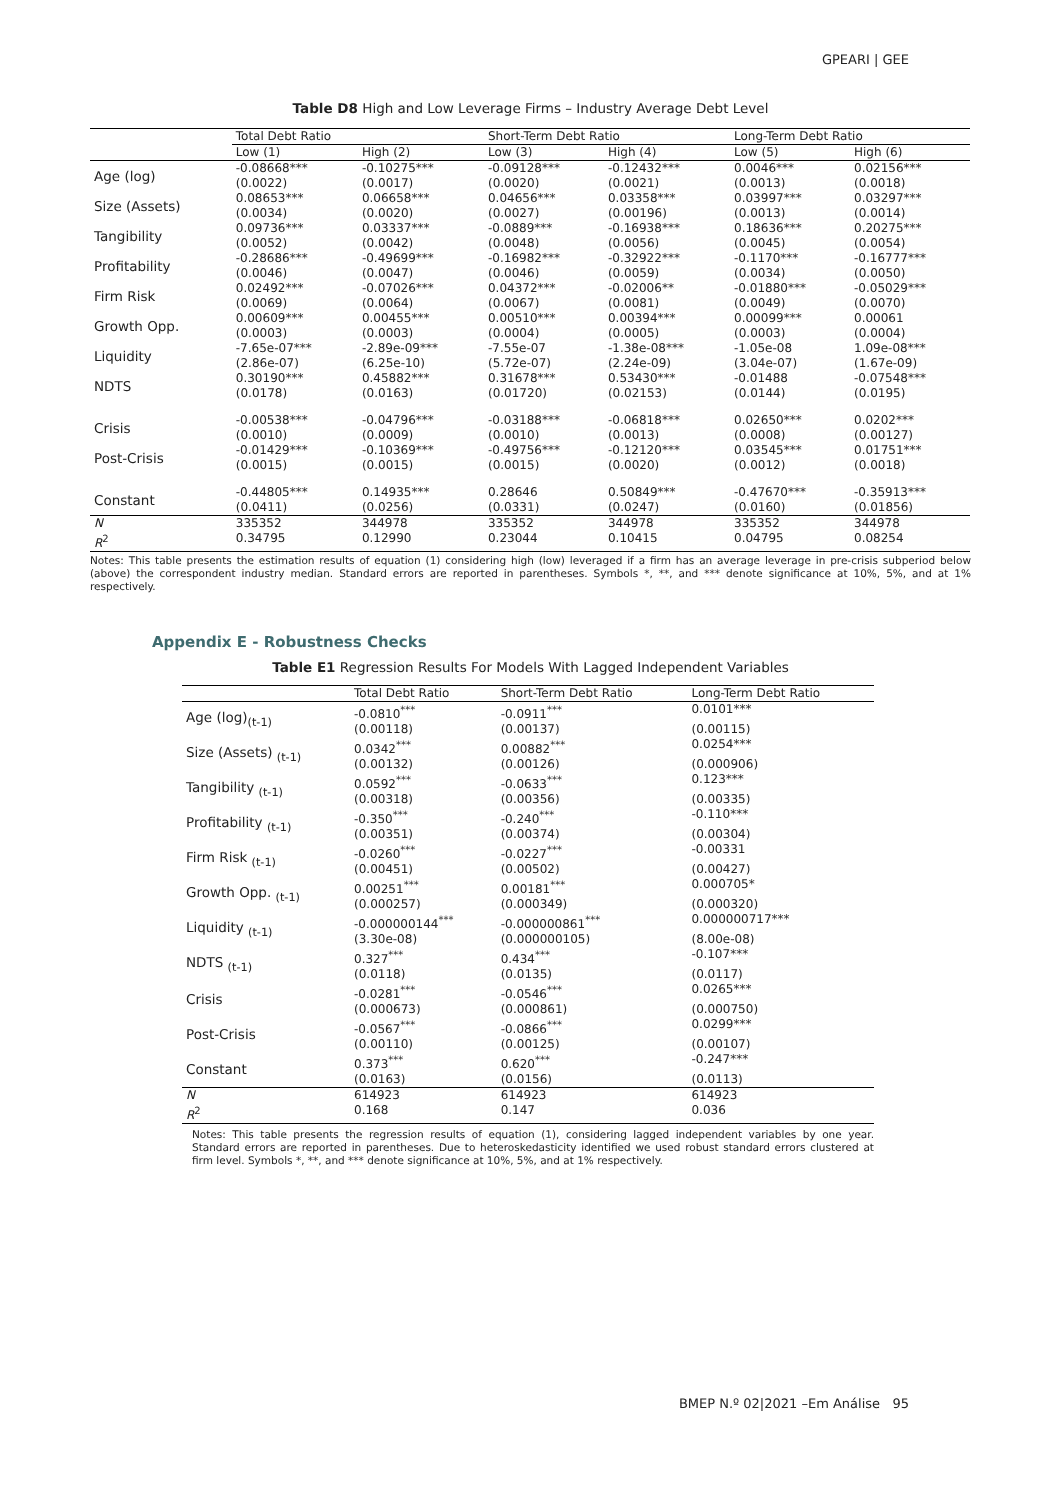GPEARI | GEE
Table D8 High and Low Leverage Firms – Industry Average Debt Level
| | Total Debt Ratio | | Short-Term Debt Ratio | | Long-Term Debt Ratio | |
| --- | --- | --- | --- | --- | --- | --- |
| | Low (1) | High (2) | Low (3) | High (4) | Low (5) | High (6) |
| Age (log) | -0.08668*** | -0.10275*** | -0.09128*** | -0.12432*** | 0.0046*** | 0.02156*** |
| | (0.0022) | (0.0017) | (0.0020) | (0.0021) | (0.0013) | (0.0018) |
| Size (Assets) | 0.08653*** | 0.06658*** | 0.04656*** | 0.03358*** | 0.03997*** | 0.03297*** |
| | (0.0034) | (0.0020) | (0.0027) | (0.00196) | (0.0013) | (0.0014) |
| Tangibility | 0.09736*** | 0.03337*** | -0.0889*** | -0.16938*** | 0.18636*** | 0.20275*** |
| | (0.0052) | (0.0042) | (0.0048) | (0.0056) | (0.0045) | (0.0054) |
| Profitability | -0.28686*** | -0.49699*** | -0.16982*** | -0.32922*** | -0.1170*** | -0.16777*** |
| | (0.0046) | (0.0047) | (0.0046) | (0.0059) | (0.0034) | (0.0050) |
| Firm Risk | 0.02492*** | -0.07026*** | 0.04372*** | -0.02006** | -0.01880*** | -0.05029*** |
| | (0.0069) | (0.0064) | (0.0067) | (0.0081) | (0.0049) | (0.0070) |
| Growth Opp. | 0.00609*** | 0.00455*** | 0.00510*** | 0.00394*** | 0.00099*** | 0.00061 |
| | (0.0003) | (0.0003) | (0.0004) | (0.0005) | (0.0003) | (0.0004) |
| Liquidity | -7.65e-07*** | -2.89e-09*** | -7.55e-07 | -1.38e-08*** | -1.05e-08 | 1.09e-08*** |
| | (2.86e-07) | (6.25e-10) | (5.72e-07) | (2.24e-09) | (3.04e-07) | (1.67e-09) |
| NDTS | 0.30190*** | 0.45882*** | 0.31678*** | 0.53430*** | -0.01488 | -0.07548*** |
| | (0.0178) | (0.0163) | (0.01720) | (0.02153) | (0.0144) | (0.0195) |
| Crisis | -0.00538*** | -0.04796*** | -0.03188*** | -0.06818*** | 0.02650*** | 0.0202*** |
| | (0.0010) | (0.0009) | (0.0010) | (0.0013) | (0.0008) | (0.00127) |
| Post-Crisis | -0.01429*** | -0.10369*** | -0.49756*** | -0.12120*** | 0.03545*** | 0.01751*** |
| | (0.0015) | (0.0015) | (0.0015) | (0.0020) | (0.0012) | (0.0018) |
| Constant | -0.44805*** | 0.14935*** | 0.28646 | 0.50849*** | -0.47670*** | -0.35913*** |
| | (0.0411) | (0.0256) | (0.0331) | (0.0247) | (0.0160) | (0.01856) |
| N | 335352 | 344978 | 335352 | 344978 | 335352 | 344978 |
| R<sup>2</sup> | 0.34795 | 0.12990 | 0.23044 | 0.10415 | 0.04795 | 0.08254 |
Notes: This table presents the estimation results of equation (1) considering high (low) leveraged if a firm has an average leverage in pre-crisis subperiod below (above) the correspondent industry median. Standard errors are reported in parentheses. Symbols *, **, and *** denote significance at 10%, 5%, and at 1% respectively.
Appendix E - Robustness Checks
Table E1 Regression Results For Models With Lagged Independent Variables
| | Total Debt Ratio | Short-Term Debt Ratio | Long-Term Debt Ratio |
| --- | --- | --- | --- |
| Age (log)<sub>(t-1)</sub> | -0.0810<sup>***</sup> | -0.0911<sup>***</sup> | 0.0101*** |
| | (0.00118) | (0.00137) | (0.00115) |
| Size (Assets) <sub>(t-1)</sub> | 0.0342<sup>***</sup> | 0.00882<sup>***</sup> | 0.0254*** |
| | (0.00132) | (0.00126) | (0.000906) |
| Tangibility <sub>(t-1)</sub> | 0.0592<sup>***</sup> | -0.0633<sup>***</sup> | 0.123*** |
| | (0.00318) | (0.00356) | (0.00335) |
| Profitability <sub>(t-1)</sub> | -0.350<sup>***</sup> | -0.240<sup>***</sup> | -0.110*** |
| | (0.00351) | (0.00374) | (0.00304) |
| Firm Risk <sub>(t-1)</sub> | -0.0260<sup>***</sup> | -0.0227<sup>***</sup> | -0.00331 |
| | (0.00451) | (0.00502) | (0.00427) |
| Growth Opp. <sub>(t-1)</sub> | 0.00251<sup>***</sup> | 0.00181<sup>***</sup> | 0.000705* |
| | (0.000257) | (0.000349) | (0.000320) |
| Liquidity <sub>(t-1)</sub> | -0.000000144<sup>***</sup> | -0.000000861<sup>***</sup> | 0.000000717*** |
| | (3.30e-08) | (0.000000105) | (8.00e-08) |
| NDTS <sub>(t-1)</sub> | 0.327<sup>***</sup> | 0.434<sup>***</sup> | -0.107*** |
| | (0.0118) | (0.0135) | (0.0117) |
| Crisis | -0.0281<sup>***</sup> | -0.0546<sup>***</sup> | 0.0265*** |
| | (0.000673) | (0.000861) | (0.000750) |
| Post-Crisis | -0.0567<sup>***</sup> | -0.0866<sup>***</sup> | 0.0299*** |
| | (0.00110) | (0.00125) | (0.00107) |
| Constant | 0.373<sup>***</sup> | 0.620<sup>***</sup> | -0.247*** |
| | (0.0163) | (0.0156) | (0.0113) |
| N | 614923 | 614923 | 614923 |
| R<sup>2</sup> | 0.168 | 0.147 | 0.036 |
Notes: This table presents the regression results of equation (1), considering lagged independent variables by one year. Standard errors are reported in parentheses. Due to heteroskedasticity identified we used robust standard errors clustered at firm level. Symbols *, **, and *** denote significance at 10%, 5%, and at 1% respectively.
BMEP N.º 02|2021 –Em Análise 95